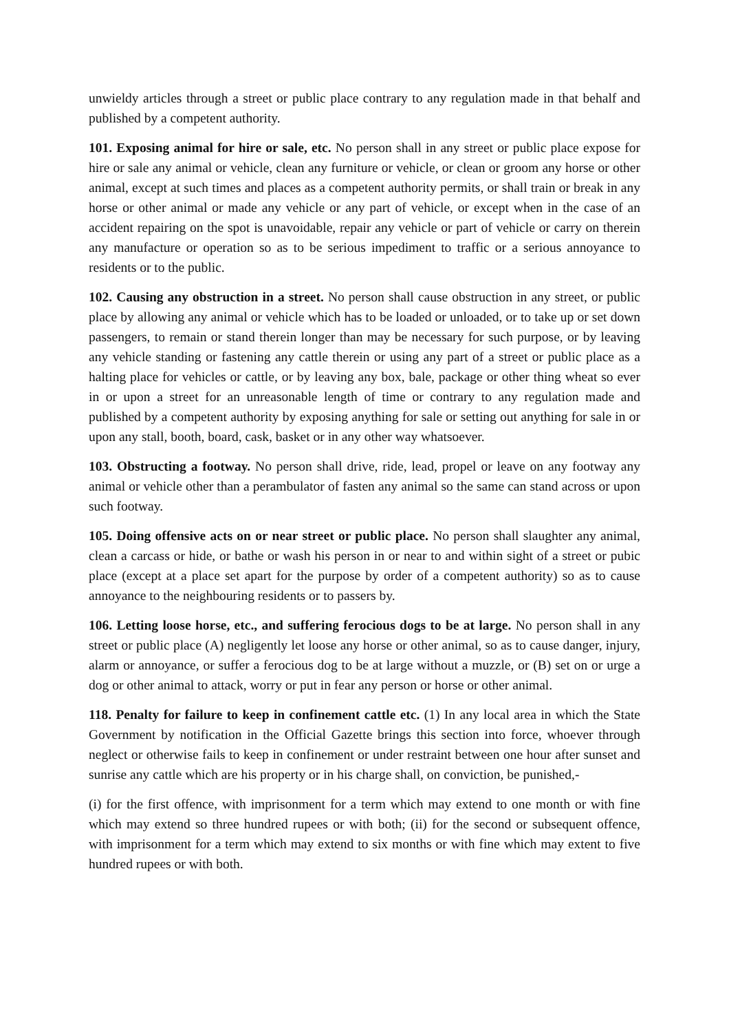unwieldy articles through a street or public place contrary to any regulation made in that behalf and published by a competent authority.
101. Exposing animal for hire or sale, etc. No person shall in any street or public place expose for hire or sale any animal or vehicle, clean any furniture or vehicle, or clean or groom any horse or other animal, except at such times and places as a competent authority permits, or shall train or break in any horse or other animal or made any vehicle or any part of vehicle, or except when in the case of an accident repairing on the spot is unavoidable, repair any vehicle or part of vehicle or carry on therein any manufacture or operation so as to be serious impediment to traffic or a serious annoyance to residents or to the public.
102. Causing any obstruction in a street. No person shall cause obstruction in any street, or public place by allowing any animal or vehicle which has to be loaded or unloaded, or to take up or set down passengers, to remain or stand therein longer than may be necessary for such purpose, or by leaving any vehicle standing or fastening any cattle therein or using any part of a street or public place as a halting place for vehicles or cattle, or by leaving any box, bale, package or other thing wheat so ever in or upon a street for an unreasonable length of time or contrary to any regulation made and published by a competent authority by exposing anything for sale or setting out anything for sale in or upon any stall, booth, board, cask, basket or in any other way whatsoever.
103. Obstructing a footway. No person shall drive, ride, lead, propel or leave on any footway any animal or vehicle other than a perambulator of fasten any animal so the same can stand across or upon such footway.
105. Doing offensive acts on or near street or public place. No person shall slaughter any animal, clean a carcass or hide, or bathe or wash his person in or near to and within sight of a street or pubic place (except at a place set apart for the purpose by order of a competent authority) so as to cause annoyance to the neighbouring residents or to passers by.
106. Letting loose horse, etc., and suffering ferocious dogs to be at large. No person shall in any street or public place (A) negligently let loose any horse or other animal, so as to cause danger, injury, alarm or annoyance, or suffer a ferocious dog to be at large without a muzzle, or (B) set on or urge a dog or other animal to attack, worry or put in fear any person or horse or other animal.
118. Penalty for failure to keep in confinement cattle etc. (1) In any local area in which the State Government by notification in the Official Gazette brings this section into force, whoever through neglect or otherwise fails to keep in confinement or under restraint between one hour after sunset and sunrise any cattle which are his property or in his charge shall, on conviction, be punished,-
(i) for the first offence, with imprisonment for a term which may extend to one month or with fine which may extend so three hundred rupees or with both; (ii) for the second or subsequent offence, with imprisonment for a term which may extend to six months or with fine which may extent to five hundred rupees or with both.